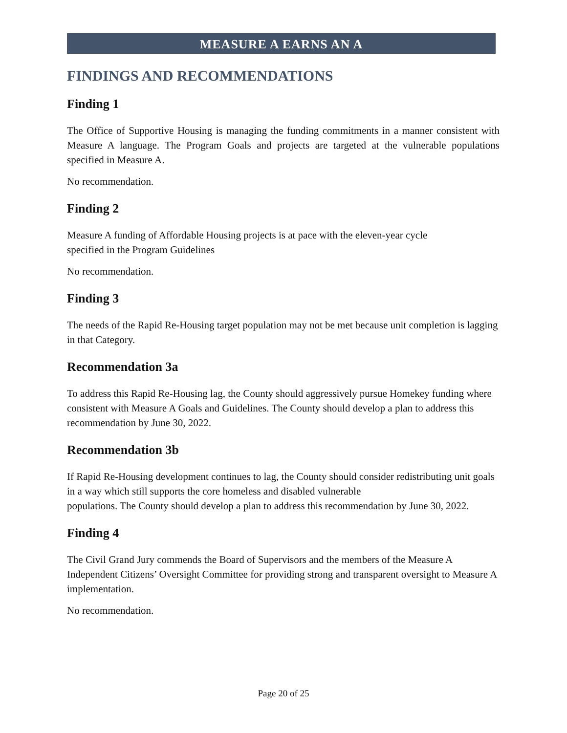MEASURE A EARNS AN A
FINDINGS AND RECOMMENDATIONS
Finding 1
The Office of Supportive Housing is managing the funding commitments in a manner consistent with Measure A language. The Program Goals and projects are targeted at the vulnerable populations specified in Measure A.
No recommendation.
Finding 2
Measure A funding of Affordable Housing projects is at pace with the eleven-year cycle
specified in the Program Guidelines
No recommendation.
Finding 3
The needs of the Rapid Re-Housing target population may not be met because unit completion is lagging in that Category.
Recommendation 3a
To address this Rapid Re-Housing lag, the County should aggressively pursue Homekey funding where consistent with Measure A Goals and Guidelines. The County should develop a plan to address this recommendation by June 30, 2022.
Recommendation 3b
If Rapid Re-Housing development continues to lag, the County should consider redistributing unit goals in a way which still supports the core homeless and disabled vulnerable
populations. The County should develop a plan to address this recommendation by June 30, 2022.
Finding 4
The Civil Grand Jury commends the Board of Supervisors and the members of the Measure A Independent Citizens’ Oversight Committee for providing strong and transparent oversight to Measure A implementation.
No recommendation.
Page 20 of 25